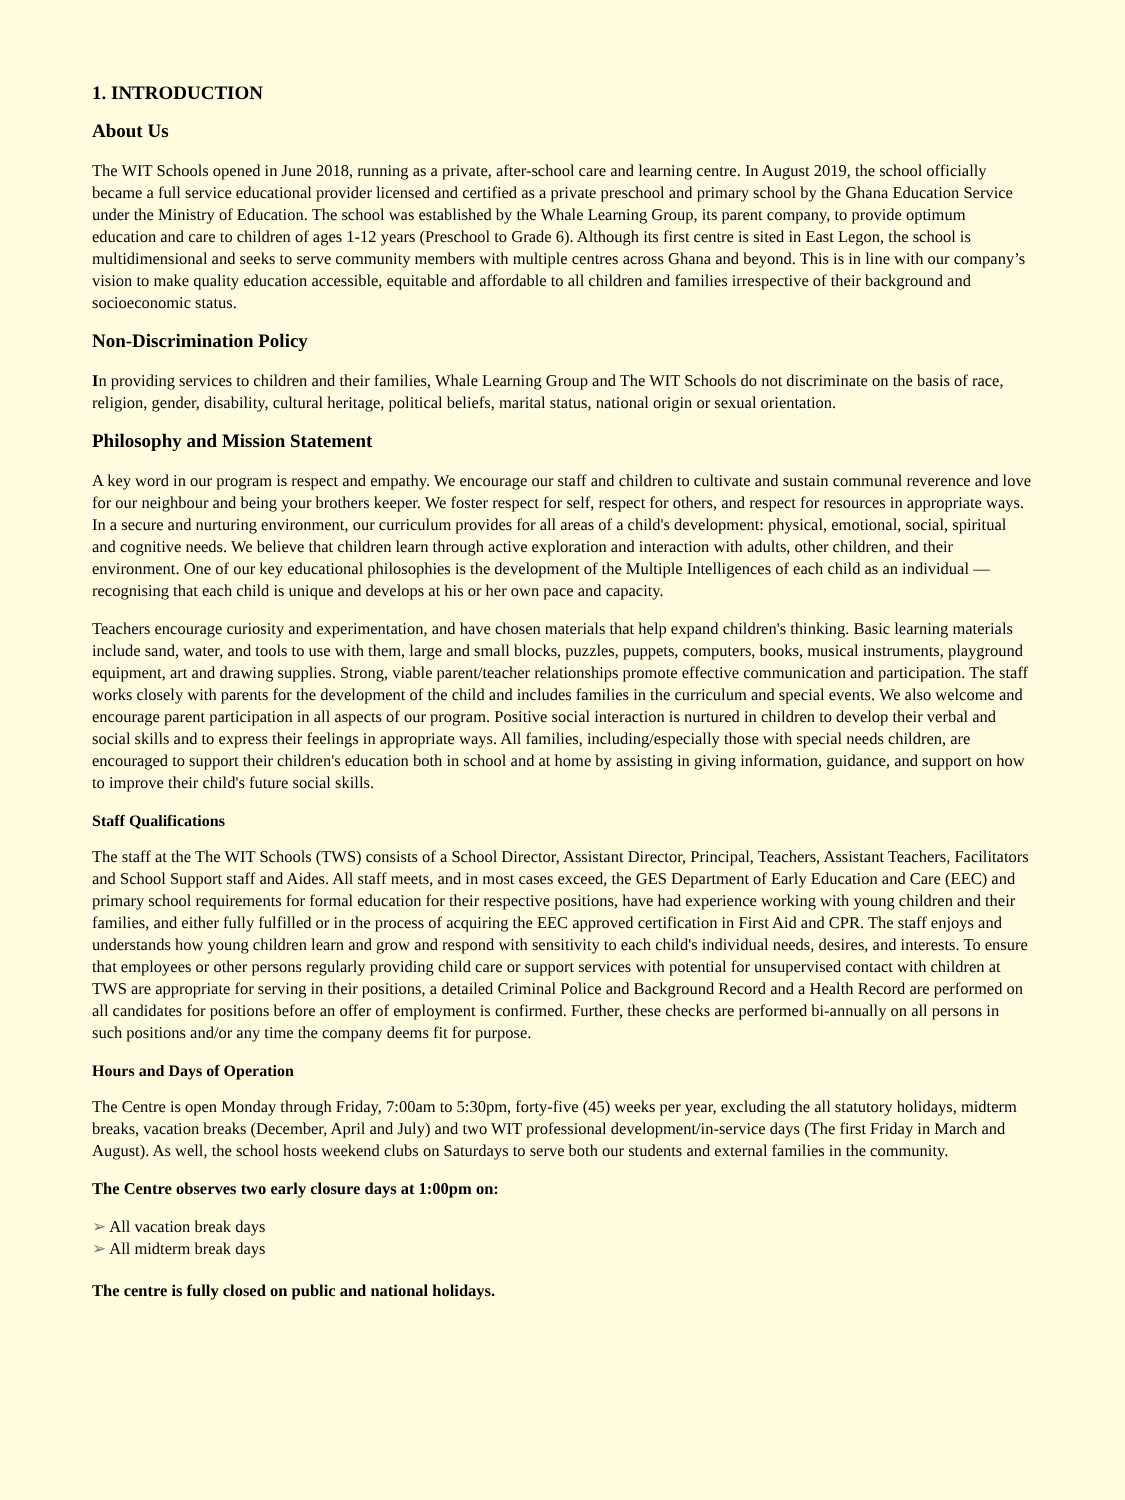1. INTRODUCTION
About Us
The WIT Schools opened in June 2018, running as a private, after-school care and learning centre. In August 2019, the school officially became a full service educational provider licensed and certified as a private preschool and primary school by the Ghana Education Service under the Ministry of Education. The school was established by the Whale Learning Group, its parent company, to provide optimum education and care to children of ages 1-12 years (Preschool to Grade 6). Although its first centre is sited in East Legon, the school is multidimensional and seeks to serve community members with multiple centres across Ghana and beyond. This is in line with our company’s vision to make quality education accessible, equitable and affordable to all children and families irrespective of their background and socioeconomic status.
Non-Discrimination Policy
In providing services to children and their families, Whale Learning Group and The WIT Schools do not discriminate on the basis of race, religion, gender, disability, cultural heritage, political beliefs, marital status, national origin or sexual orientation.
Philosophy and Mission Statement
A key word in our program is respect and empathy. We encourage our staff and children to cultivate and sustain communal reverence and love for our neighbour and being your brothers keeper. We foster respect for self, respect for others, and respect for resources in appropriate ways. In a secure and nurturing environment, our curriculum provides for all areas of a child's development: physical, emotional, social, spiritual and cognitive needs. We believe that children learn through active exploration and interaction with adults, other children, and their environment. One of our key educational philosophies is the development of the Multiple Intelligences of each child as an individual — recognising that each child is unique and develops at his or her own pace and capacity.
Teachers encourage curiosity and experimentation, and have chosen materials that help expand children's thinking. Basic learning materials include sand, water, and tools to use with them, large and small blocks, puzzles, puppets, computers, books, musical instruments, playground equipment, art and drawing supplies. Strong, viable parent/teacher relationships promote effective communication and participation. The staff works closely with parents for the development of the child and includes families in the curriculum and special events. We also welcome and encourage parent participation in all aspects of our program. Positive social interaction is nurtured in children to develop their verbal and social skills and to express their feelings in appropriate ways. All families, including/especially those with special needs children, are encouraged to support their children's education both in school and at home by assisting in giving information, guidance, and support on how to improve their child's future social skills.
Staff Qualifications
The staff at the The WIT Schools (TWS) consists of a School Director, Assistant Director, Principal, Teachers, Assistant Teachers, Facilitators and School Support staff and Aides. All staff meets, and in most cases exceed, the GES Department of Early Education and Care (EEC) and primary school requirements for formal education for their respective positions, have had experience working with young children and their families, and either fully fulfilled or in the process of acquiring the EEC approved certification in First Aid and CPR. The staff enjoys and understands how young children learn and grow and respond with sensitivity to each child's individual needs, desires, and interests. To ensure that employees or other persons regularly providing child care or support services with potential for unsupervised contact with children at TWS are appropriate for serving in their positions, a detailed Criminal Police and Background Record and a Health Record are performed on all candidates for positions before an offer of employment is confirmed. Further, these checks are performed bi-annually on all persons in such positions and/or any time the company deems fit for purpose.
Hours and Days of Operation
The Centre is open Monday through Friday, 7:00am to 5:30pm, forty-five (45) weeks per year, excluding the all statutory holidays, midterm breaks, vacation breaks (December, April and July) and two WIT professional development/in-service days (The first Friday in March and August). As well, the school hosts weekend clubs on Saturdays to serve both our students and external families in the community.
The Centre observes two early closure days at 1:00pm on:
➢ All vacation break days
➢ All midterm break days
The centre is fully closed on public and national holidays.